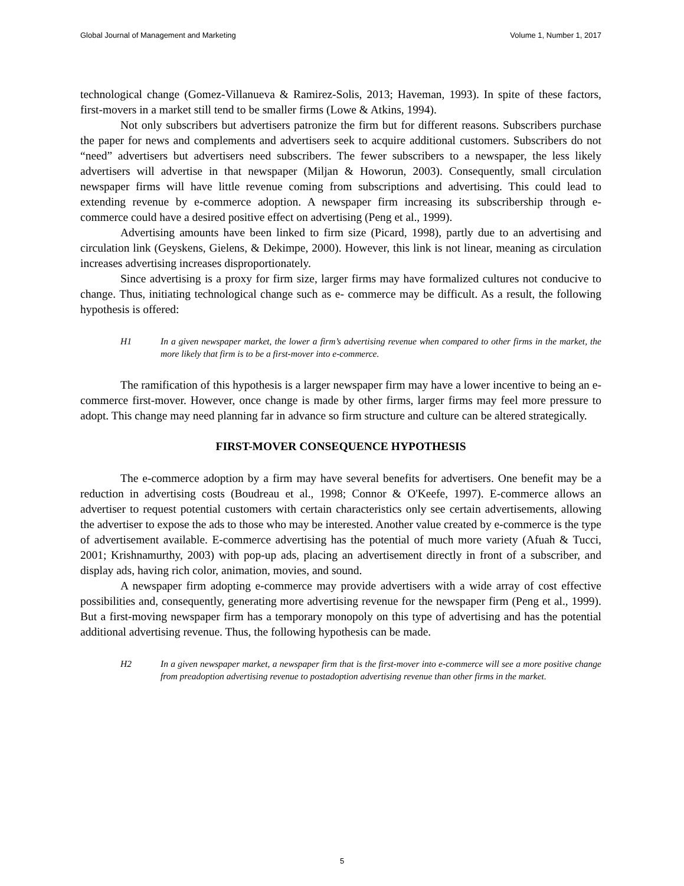Global Journal of Management and Marketing Volume 1, Number 1, 2017
technological change (Gomez-Villanueva & Ramirez-Solis, 2013; Haveman, 1993). In spite of these factors, first-movers in a market still tend to be smaller firms (Lowe & Atkins, 1994).
Not only subscribers but advertisers patronize the firm but for different reasons. Subscribers purchase the paper for news and complements and advertisers seek to acquire additional customers. Subscribers do not “need” advertisers but advertisers need subscribers. The fewer subscribers to a newspaper, the less likely advertisers will advertise in that newspaper (Miljan & Howorun, 2003). Consequently, small circulation newspaper firms will have little revenue coming from subscriptions and advertising. This could lead to extending revenue by e-commerce adoption. A newspaper firm increasing its subscribership through e-commerce could have a desired positive effect on advertising (Peng et al., 1999).
Advertising amounts have been linked to firm size (Picard, 1998), partly due to an advertising and circulation link (Geyskens, Gielens, & Dekimpe, 2000). However, this link is not linear, meaning as circulation increases advertising increases disproportionately.
Since advertising is a proxy for firm size, larger firms may have formalized cultures not conducive to change. Thus, initiating technological change such as e- commerce may be difficult. As a result, the following hypothesis is offered:
H1 In a given newspaper market, the lower a firm’s advertising revenue when compared to other firms in the market, the more likely that firm is to be a first-mover into e-commerce.
The ramification of this hypothesis is a larger newspaper firm may have a lower incentive to being an e-commerce first-mover. However, once change is made by other firms, larger firms may feel more pressure to adopt. This change may need planning far in advance so firm structure and culture can be altered strategically.
FIRST-MOVER CONSEQUENCE HYPOTHESIS
The e-commerce adoption by a firm may have several benefits for advertisers. One benefit may be a reduction in advertising costs (Boudreau et al., 1998; Connor & O'Keefe, 1997). E-commerce allows an advertiser to request potential customers with certain characteristics only see certain advertisements, allowing the advertiser to expose the ads to those who may be interested. Another value created by e-commerce is the type of advertisement available. E-commerce advertising has the potential of much more variety (Afuah & Tucci, 2001; Krishnamurthy, 2003) with pop-up ads, placing an advertisement directly in front of a subscriber, and display ads, having rich color, animation, movies, and sound.
A newspaper firm adopting e-commerce may provide advertisers with a wide array of cost effective possibilities and, consequently, generating more advertising revenue for the newspaper firm (Peng et al., 1999). But a first-moving newspaper firm has a temporary monopoly on this type of advertising and has the potential additional advertising revenue. Thus, the following hypothesis can be made.
H2 In a given newspaper market, a newspaper firm that is the first-mover into e-commerce will see a more positive change from preadoption advertising revenue to postadoption advertising revenue than other firms in the market.
5